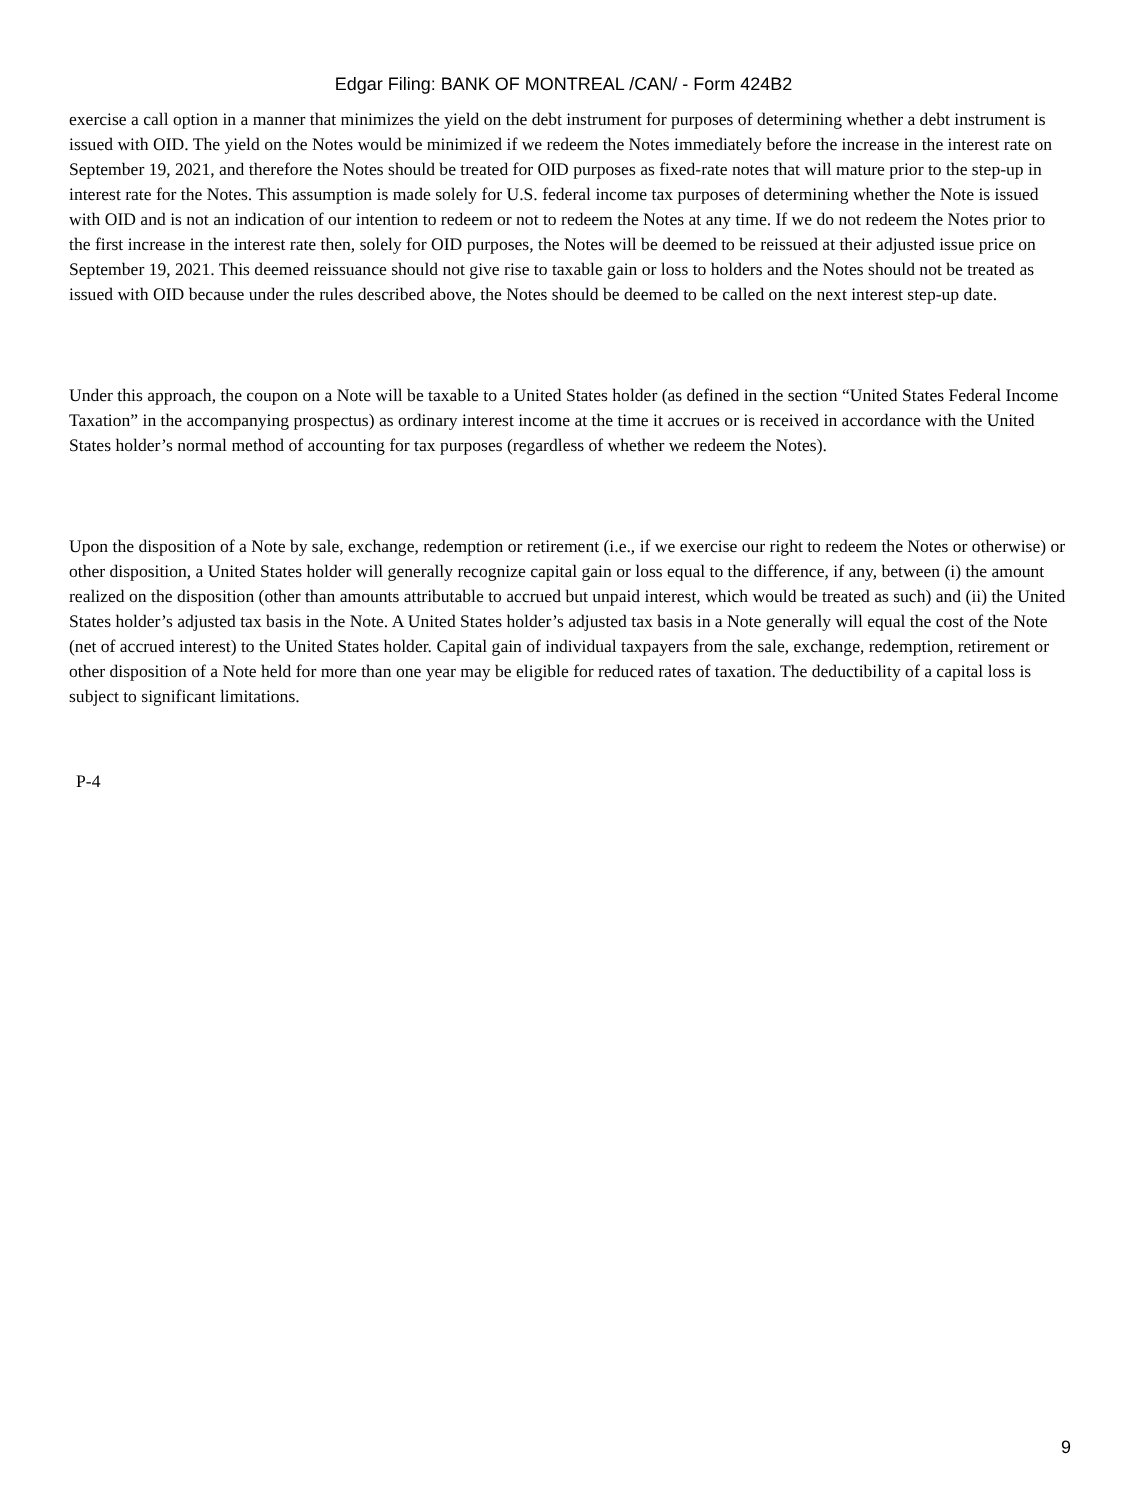Edgar Filing: BANK OF MONTREAL /CAN/ - Form 424B2
exercise a call option in a manner that minimizes the yield on the debt instrument for purposes of determining whether a debt instrument is issued with OID. The yield on the Notes would be minimized if we redeem the Notes immediately before the increase in the interest rate on September 19, 2021, and therefore the Notes should be treated for OID purposes as fixed-rate notes that will mature prior to the step-up in interest rate for the Notes. This assumption is made solely for U.S. federal income tax purposes of determining whether the Note is issued with OID and is not an indication of our intention to redeem or not to redeem the Notes at any time. If we do not redeem the Notes prior to the first increase in the interest rate then, solely for OID purposes, the Notes will be deemed to be reissued at their adjusted issue price on September 19, 2021. This deemed reissuance should not give rise to taxable gain or loss to holders and the Notes should not be treated as issued with OID because under the rules described above, the Notes should be deemed to be called on the next interest step-up date.
Under this approach, the coupon on a Note will be taxable to a United States holder (as defined in the section “United States Federal Income Taxation” in the accompanying prospectus) as ordinary interest income at the time it accrues or is received in accordance with the United States holder’s normal method of accounting for tax purposes (regardless of whether we redeem the Notes).
Upon the disposition of a Note by sale, exchange, redemption or retirement (i.e., if we exercise our right to redeem the Notes or otherwise) or other disposition, a United States holder will generally recognize capital gain or loss equal to the difference, if any, between (i) the amount realized on the disposition (other than amounts attributable to accrued but unpaid interest, which would be treated as such) and (ii) the United States holder’s adjusted tax basis in the Note. A United States holder’s adjusted tax basis in a Note generally will equal the cost of the Note (net of accrued interest) to the United States holder. Capital gain of individual taxpayers from the sale, exchange, redemption, retirement or other disposition of a Note held for more than one year may be eligible for reduced rates of taxation. The deductibility of a capital loss is subject to significant limitations.
P-4
9